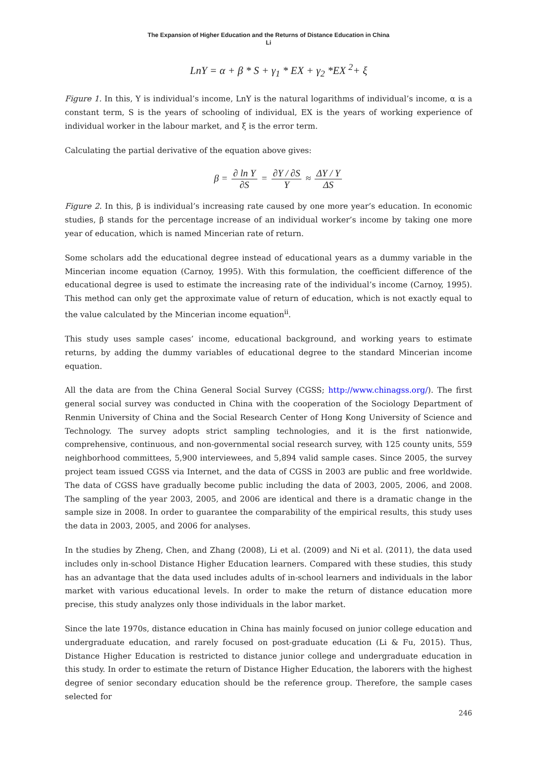The Expansion of Higher Education and the Returns of Distance Education in China
Li
LnY = α + β * S + γ<sub>1</sub> * EX + γ<sub>2</sub> *EX <sup>2</sup>+ ξ
Figure 1. In this, Y is individual’s income, LnY is the natural logarithms of individual’s income, α is a constant term, S is the years of schooling of individual, EX is the years of working experience of individual worker in the labour market, and ξ is the error term.
Calculating the partial derivative of the equation above gives:
β = ∂ ln Y ∂S = ∂Y / ∂S Y ≈ ΔY / Y ΔS
Figure 2. In this, β is individual’s increasing rate caused by one more year’s education. In economic studies, β stands for the percentage increase of an individual worker’s income by taking one more year of education, which is named Mincerian rate of return.
Some scholars add the educational degree instead of educational years as a dummy variable in the Mincerian income equation (Carnoy, 1995). With this formulation, the coefficient difference of the educational degree is used to estimate the increasing rate of the individual’s income (Carnoy, 1995). This method can only get the approximate value of return of education, which is not exactly equal to the value calculated by the Mincerian income equation<sup>ii</sup>.
This study uses sample cases’ income, educational background, and working years to estimate returns, by adding the dummy variables of educational degree to the standard Mincerian income equation.
All the data are from the China General Social Survey (CGSS; http://www.chinagss.org/). The first general social survey was conducted in China with the cooperation of the Sociology Department of Renmin University of China and the Social Research Center of Hong Kong University of Science and Technology. The survey adopts strict sampling technologies, and it is the first nationwide, comprehensive, continuous, and non-governmental social research survey, with 125 county units, 559 neighborhood committees, 5,900 interviewees, and 5,894 valid sample cases. Since 2005, the survey project team issued CGSS via Internet, and the data of CGSS in 2003 are public and free worldwide. The data of CGSS have gradually become public including the data of 2003, 2005, 2006, and 2008. The sampling of the year 2003, 2005, and 2006 are identical and there is a dramatic change in the sample size in 2008. In order to guarantee the comparability of the empirical results, this study uses the data in 2003, 2005, and 2006 for analyses.
In the studies by Zheng, Chen, and Zhang (2008), Li et al. (2009) and Ni et al. (2011), the data used includes only in-school Distance Higher Education learners. Compared with these studies, this study has an advantage that the data used includes adults of in-school learners and individuals in the labor market with various educational levels. In order to make the return of distance education more precise, this study analyzes only those individuals in the labor market.
Since the late 1970s, distance education in China has mainly focused on junior college education and undergraduate education, and rarely focused on post-graduate education (Li & Fu, 2015). Thus, Distance Higher Education is restricted to distance junior college and undergraduate education in this study. In order to estimate the return of Distance Higher Education, the laborers with the highest degree of senior secondary education should be the reference group. Therefore, the sample cases selected for
246